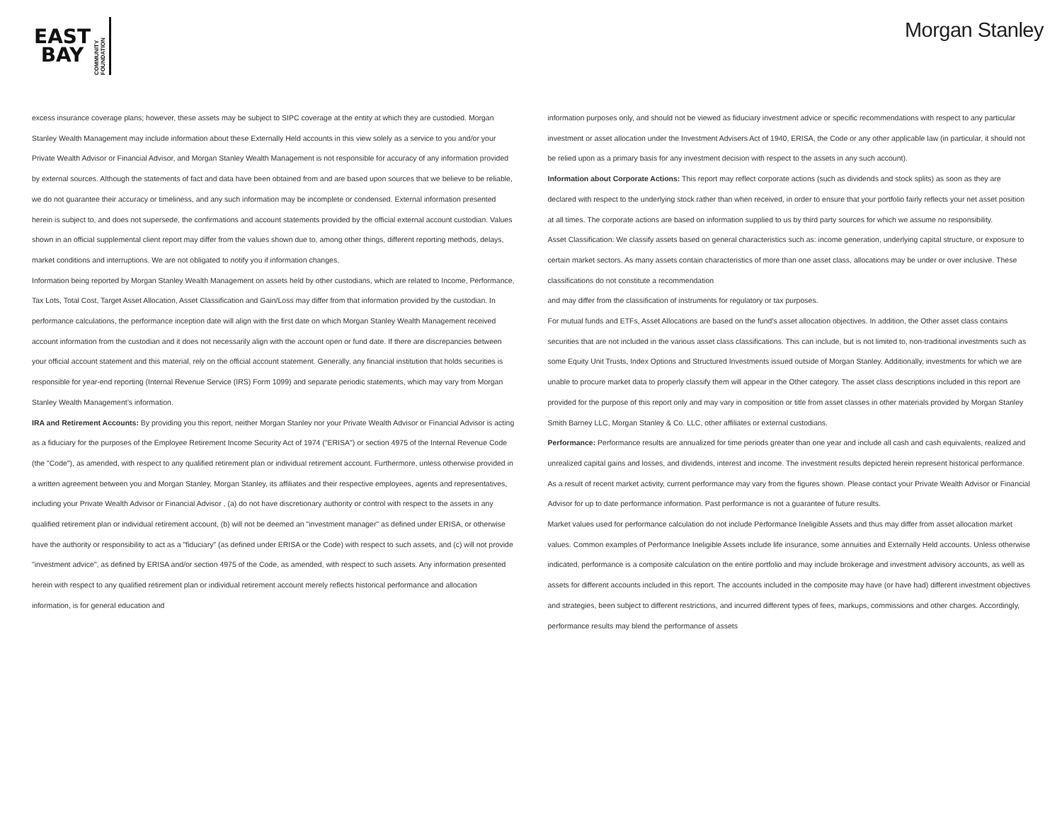EAST
BAY
COMMUNITY FOUNDATION
Morgan Stanley
excess insurance coverage plans; however, these assets may be subject to SIPC coverage at the entity at which they are custodied. Morgan Stanley Wealth Management may include information about these Externally Held accounts in this view solely as a service to you and/or your Private Wealth Advisor or Financial Advisor, and Morgan Stanley Wealth Management is not responsible for accuracy of any information provided by external sources. Although the statements of fact and data have been obtained from and are based upon sources that we believe to be reliable, we do not guarantee their accuracy or timeliness, and any such information may be incomplete or condensed. External information presented herein is subject to, and does not supersede, the confirmations and account statements provided by the official external account custodian. Values shown in an official supplemental client report may differ from the values shown due to, among other things, different reporting methods, delays, market conditions and interruptions. We are not obligated to notify you if information changes.
Information being reported by Morgan Stanley Wealth Management on assets held by other custodians, which are related to Income, Performance, Tax Lots, Total Cost, Target Asset Allocation, Asset Classification and Gain/Loss may differ from that information provided by the custodian. In performance calculations, the performance inception date will align with the first date on which Morgan Stanley Wealth Management received account information from the custodian and it does not necessarily align with the account open or fund date. If there are discrepancies between your official account statement and this material, rely on the official account statement. Generally, any financial institution that holds securities is responsible for year-end reporting (Internal Revenue Service (IRS) Form 1099) and separate periodic statements, which may vary from Morgan Stanley Wealth Management’s information.
IRA and Retirement Accounts: By providing you this report, neither Morgan Stanley nor your Private Wealth Advisor or Financial Advisor is acting as a fiduciary for the purposes of the Employee Retirement Income Security Act of 1974 ("ERISA") or section 4975 of the Internal Revenue Code (the "Code"), as amended, with respect to any qualified retirement plan or individual retirement account. Furthermore, unless otherwise provided in a written agreement between you and Morgan Stanley, Morgan Stanley, its affiliates and their respective employees, agents and representatives, including your Private Wealth Advisor or Financial Advisor , (a) do not have discretionary authority or control with respect to the assets in any qualified retirement plan or individual retirement account, (b) will not be deemed an "investment manager" as defined under ERISA, or otherwise have the authority or responsibility to act as a "fiduciary" (as defined under ERISA or the Code) with respect to such assets, and (c) will not provide "investment advice", as defined by ERISA and/or section 4975 of the Code, as amended, with respect to such assets. Any information presented herein with respect to any qualified retirement plan or individual retirement account merely reflects historical performance and allocation information, is for general education and
information purposes only, and should not be viewed as fiduciary investment advice or specific recommendations with respect to any particular investment or asset allocation under the Investment Advisers Act of 1940, ERISA, the Code or any other applicable law (in particular, it should not be relied upon as a primary basis for any investment decision with respect to the assets in any such account).
Information about Corporate Actions: This report may reflect corporate actions (such as dividends and stock splits) as soon as they are declared with respect to the underlying stock rather than when received, in order to ensure that your portfolio fairly reflects your net asset position at all times. The corporate actions are based on information supplied to us by third party sources for which we assume no responsibility.
Asset Classification: We classify assets based on general characteristics such as: income generation, underlying capital structure, or exposure to certain market sectors. As many assets contain characteristics of more than one asset class, allocations may be under or over inclusive. These classifications do not constitute a recommendation
and may differ from the classification of instruments for regulatory or tax purposes.
For mutual funds and ETFs, Asset Allocations are based on the fund's asset allocation objectives. In addition, the Other asset class contains securities that are not included in the various asset class classifications. This can include, but is not limited to, non-traditional investments such as some Equity Unit Trusts, Index Options and Structured Investments issued outside of Morgan Stanley. Additionally, investments for which we are unable to procure market data to properly classify them will appear in the Other category. The asset class descriptions included in this report are provided for the purpose of this report only and may vary in composition or title from asset classes in other materials provided by Morgan Stanley Smith Barney LLC, Morgan Stanley & Co. LLC, other affiliates or external custodians.
Performance: Performance results are annualized for time periods greater than one year and include all cash and cash equivalents, realized and unrealized capital gains and losses, and dividends, interest and income. The investment results depicted herein represent historical performance. As a result of recent market activity, current performance may vary from the figures shown. Please contact your Private Wealth Advisor or Financial Advisor for up to date performance information. Past performance is not a guarantee of future results.
Market values used for performance calculation do not include Performance Ineligible Assets and thus may differ from asset allocation market values. Common examples of Performance Ineligible Assets include life insurance, some annuities and Externally Held accounts. Unless otherwise indicated, performance is a composite calculation on the entire portfolio and may include brokerage and investment advisory accounts, as well as assets for different accounts included in this report. The accounts included in the composite may have (or have had) different investment objectives and strategies, been subject to different restrictions, and incurred different types of fees, markups, commissions and other charges. Accordingly, performance results may blend the performance of assets